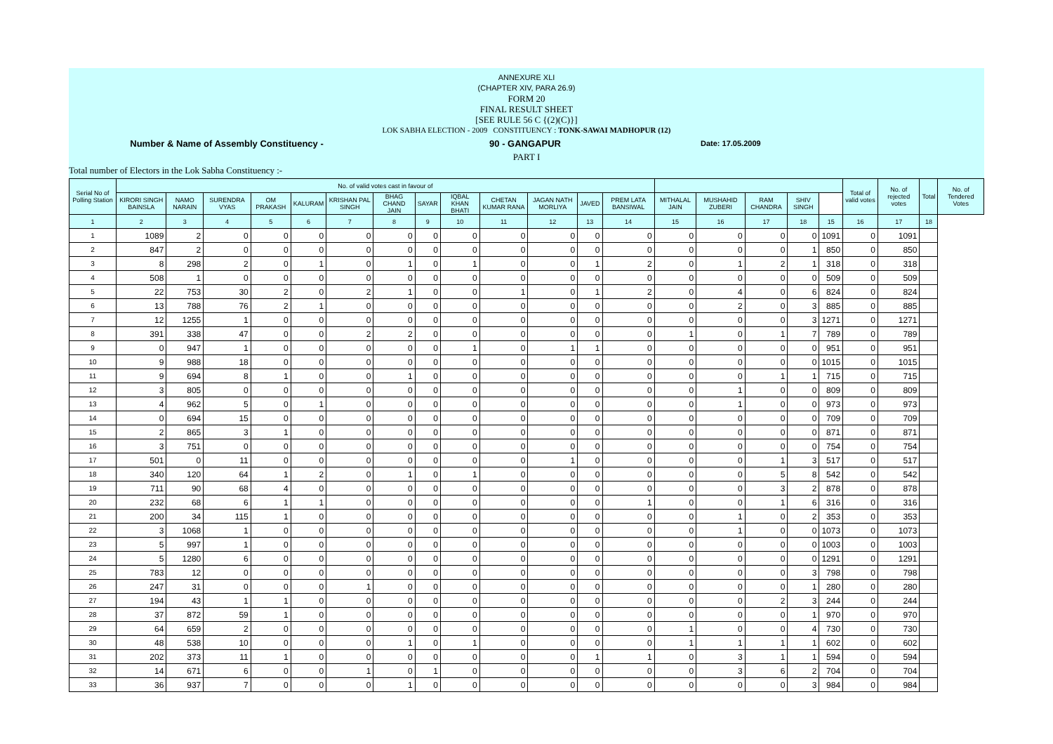ANNEXURE XLI
(CHAPTER XIV, PARA 26.9)
FORM 20
FINAL RESULT SHEET
[SEE RULE 56 C {(2)(C)}]
LOK SABHA ELECTION - 2009 CONSTITUENCY : TONK-SAWAI MADHOPUR (12)
Number & Name of Assembly Constituency - 90 - GANGAPUR Date: 17.05.2009
PART I
Total number of Electors in the Lok Sabha Constituency :-
| Serial No of Polling Station | No. of valid votes cast in favour of | | | | | | | | | | | | | | | | | | Total of valid votes | No. of rejected votes | Total | No. of Tendered Votes |
| --- | --- | --- | --- | --- | --- | --- | --- | --- | --- | --- | --- | --- | --- | --- | --- | --- | --- | --- | --- | --- | --- | --- |
| | KIRORI SINGH BAINSLA | NAMO NARAIN | SURENDRA VYAS | OM PRAKASH | KALURAM | KRISHAN PAL SINGH | BHAG CHAND JAIN | SAYAR | IQBAL KHAN BHATI | CHETAN KUMAR RANA | JAGAN NATH MORLIYA | JAVED | PREM LATA BANSIWAL | MITHALAL JAIN | MUSHAHID ZUBERI | RAM CHANDRA | SHIV SINGH | | | | | |
| 1 | 2 | 3 | 4 | 5 | 6 | 7 | 8 | 9 | 10 | 11 | 12 | 13 | 14 | 15 | 16 | 17 | 18 | 15 | 16 | 17 | 18 | |
| 1 | 1089 | 2 | 0 | 0 | 0 | 0 | 0 | 0 | 0 | 0 | 0 | 0 | 0 | 0 | 0 | 0 | 0 | 1091 | 0 | 1091 | | |
| 2 | 847 | 2 | 0 | 0 | 0 | 0 | 0 | 0 | 0 | 0 | 0 | 0 | 0 | 0 | 0 | 0 | 1 | 850 | 0 | 850 | | |
| 3 | 8 | 298 | 2 | 0 | 1 | 0 | 1 | 0 | 1 | 0 | 0 | 1 | 2 | 0 | 1 | 2 | 1 | 318 | 0 | 318 | | |
| 4 | 508 | 1 | 0 | 0 | 0 | 0 | 0 | 0 | 0 | 0 | 0 | 0 | 0 | 0 | 0 | 0 | 0 | 509 | 0 | 509 | | |
| 5 | 22 | 753 | 30 | 2 | 0 | 2 | 1 | 0 | 0 | 1 | 0 | 1 | 2 | 0 | 4 | 0 | 6 | 824 | 0 | 824 | | |
| 6 | 13 | 788 | 76 | 2 | 1 | 0 | 0 | 0 | 0 | 0 | 0 | 0 | 0 | 0 | 2 | 0 | 3 | 885 | 0 | 885 | | |
| 7 | 12 | 1255 | 1 | 0 | 0 | 0 | 0 | 0 | 0 | 0 | 0 | 0 | 0 | 0 | 0 | 0 | 3 | 1271 | 0 | 1271 | | |
| 8 | 391 | 338 | 47 | 0 | 0 | 2 | 2 | 0 | 0 | 0 | 0 | 0 | 0 | 1 | 0 | 1 | 7 | 789 | 0 | 789 | | |
| 9 | 0 | 947 | 1 | 0 | 0 | 0 | 0 | 0 | 1 | 0 | 1 | 1 | 0 | 0 | 0 | 0 | 0 | 951 | 0 | 951 | | |
| 10 | 9 | 988 | 18 | 0 | 0 | 0 | 0 | 0 | 0 | 0 | 0 | 0 | 0 | 0 | 0 | 0 | 0 | 1015 | 0 | 1015 | | |
| 11 | 9 | 694 | 8 | 1 | 0 | 0 | 1 | 0 | 0 | 0 | 0 | 0 | 0 | 0 | 0 | 1 | 1 | 715 | 0 | 715 | | |
| 12 | 3 | 805 | 0 | 0 | 0 | 0 | 0 | 0 | 0 | 0 | 0 | 0 | 0 | 0 | 1 | 0 | 0 | 809 | 0 | 809 | | |
| 13 | 4 | 962 | 5 | 0 | 1 | 0 | 0 | 0 | 0 | 0 | 0 | 0 | 0 | 0 | 1 | 0 | 0 | 973 | 0 | 973 | | |
| 14 | 0 | 694 | 15 | 0 | 0 | 0 | 0 | 0 | 0 | 0 | 0 | 0 | 0 | 0 | 0 | 0 | 0 | 709 | 0 | 709 | | |
| 15 | 2 | 865 | 3 | 1 | 0 | 0 | 0 | 0 | 0 | 0 | 0 | 0 | 0 | 0 | 0 | 0 | 0 | 871 | 0 | 871 | | |
| 16 | 3 | 751 | 0 | 0 | 0 | 0 | 0 | 0 | 0 | 0 | 0 | 0 | 0 | 0 | 0 | 0 | 0 | 754 | 0 | 754 | | |
| 17 | 501 | 0 | 11 | 0 | 0 | 0 | 0 | 0 | 0 | 0 | 1 | 0 | 0 | 0 | 0 | 1 | 3 | 517 | 0 | 517 | | |
| 18 | 340 | 120 | 64 | 1 | 2 | 0 | 1 | 0 | 1 | 0 | 0 | 0 | 0 | 0 | 0 | 5 | 8 | 542 | 0 | 542 | | |
| 19 | 711 | 90 | 68 | 4 | 0 | 0 | 0 | 0 | 0 | 0 | 0 | 0 | 0 | 0 | 0 | 3 | 2 | 878 | 0 | 878 | | |
| 20 | 232 | 68 | 6 | 1 | 1 | 0 | 0 | 0 | 0 | 0 | 0 | 0 | 1 | 0 | 0 | 1 | 6 | 316 | 0 | 316 | | |
| 21 | 200 | 34 | 115 | 1 | 0 | 0 | 0 | 0 | 0 | 0 | 0 | 0 | 0 | 0 | 1 | 0 | 2 | 353 | 0 | 353 | | |
| 22 | 3 | 1068 | 1 | 0 | 0 | 0 | 0 | 0 | 0 | 0 | 0 | 0 | 0 | 0 | 1 | 0 | 0 | 1073 | 0 | 1073 | | |
| 23 | 5 | 997 | 1 | 0 | 0 | 0 | 0 | 0 | 0 | 0 | 0 | 0 | 0 | 0 | 0 | 0 | 0 | 1003 | 0 | 1003 | | |
| 24 | 5 | 1280 | 6 | 0 | 0 | 0 | 0 | 0 | 0 | 0 | 0 | 0 | 0 | 0 | 0 | 0 | 0 | 1291 | 0 | 1291 | | |
| 25 | 783 | 12 | 0 | 0 | 0 | 0 | 0 | 0 | 0 | 0 | 0 | 0 | 0 | 0 | 0 | 0 | 3 | 798 | 0 | 798 | | |
| 26 | 247 | 31 | 0 | 0 | 0 | 1 | 0 | 0 | 0 | 0 | 0 | 0 | 0 | 0 | 0 | 0 | 1 | 280 | 0 | 280 | | |
| 27 | 194 | 43 | 1 | 1 | 0 | 0 | 0 | 0 | 0 | 0 | 0 | 0 | 0 | 0 | 0 | 2 | 3 | 244 | 0 | 244 | | |
| 28 | 37 | 872 | 59 | 1 | 0 | 0 | 0 | 0 | 0 | 0 | 0 | 0 | 0 | 0 | 0 | 0 | 1 | 970 | 0 | 970 | | |
| 29 | 64 | 659 | 2 | 0 | 0 | 0 | 0 | 0 | 0 | 0 | 0 | 0 | 0 | 1 | 0 | 0 | 4 | 730 | 0 | 730 | | |
| 30 | 48 | 538 | 10 | 0 | 0 | 0 | 1 | 0 | 1 | 0 | 0 | 0 | 0 | 1 | 1 | 1 | 1 | 602 | 0 | 602 | | |
| 31 | 202 | 373 | 11 | 1 | 0 | 0 | 0 | 0 | 0 | 0 | 0 | 1 | 1 | 0 | 3 | 1 | 1 | 594 | 0 | 594 | | |
| 32 | 14 | 671 | 6 | 0 | 0 | 1 | 0 | 1 | 0 | 0 | 0 | 0 | 0 | 0 | 3 | 6 | 2 | 704 | 0 | 704 | | |
| 33 | 36 | 937 | 7 | 0 | 0 | 0 | 1 | 0 | 0 | 0 | 0 | 0 | 0 | 0 | 0 | 0 | 3 | 984 | 0 | 984 | | |